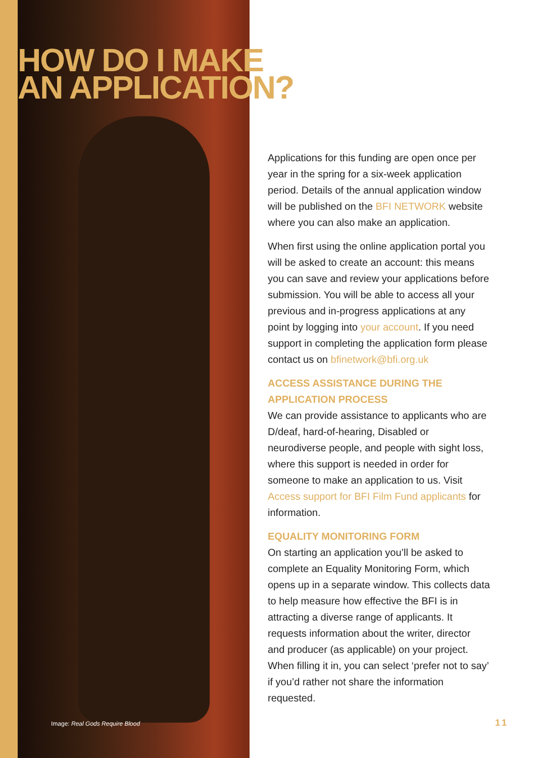HOW DO I MAKE
AN APPLICATION?
Applications for this funding are open once per year in the spring for a six-week application period. Details of the annual application window will be published on the BFI NETWORK website where you can also make an application.
When first using the online application portal you will be asked to create an account: this means you can save and review your applications before submission. You will be able to access all your previous and in-progress applications at any point by logging into your account. If you need support in completing the application form please contact us on bfinetwork@bfi.org.uk
ACCESS ASSISTANCE DURING THE APPLICATION PROCESS
We can provide assistance to applicants who are D/deaf, hard-of-hearing, Disabled or neurodiverse people, and people with sight loss, where this support is needed in order for someone to make an application to us. Visit Access support for BFI Film Fund applicants for information.
EQUALITY MONITORING FORM
On starting an application you’ll be asked to complete an Equality Monitoring Form, which opens up in a separate window. This collects data to help measure how effective the BFI is in attracting a diverse range of applicants. It requests information about the writer, director and producer (as applicable) on your project. When filling it in, you can select ‘prefer not to say’ if you’d rather not share the information requested.
Image: Real Gods Require Blood 11